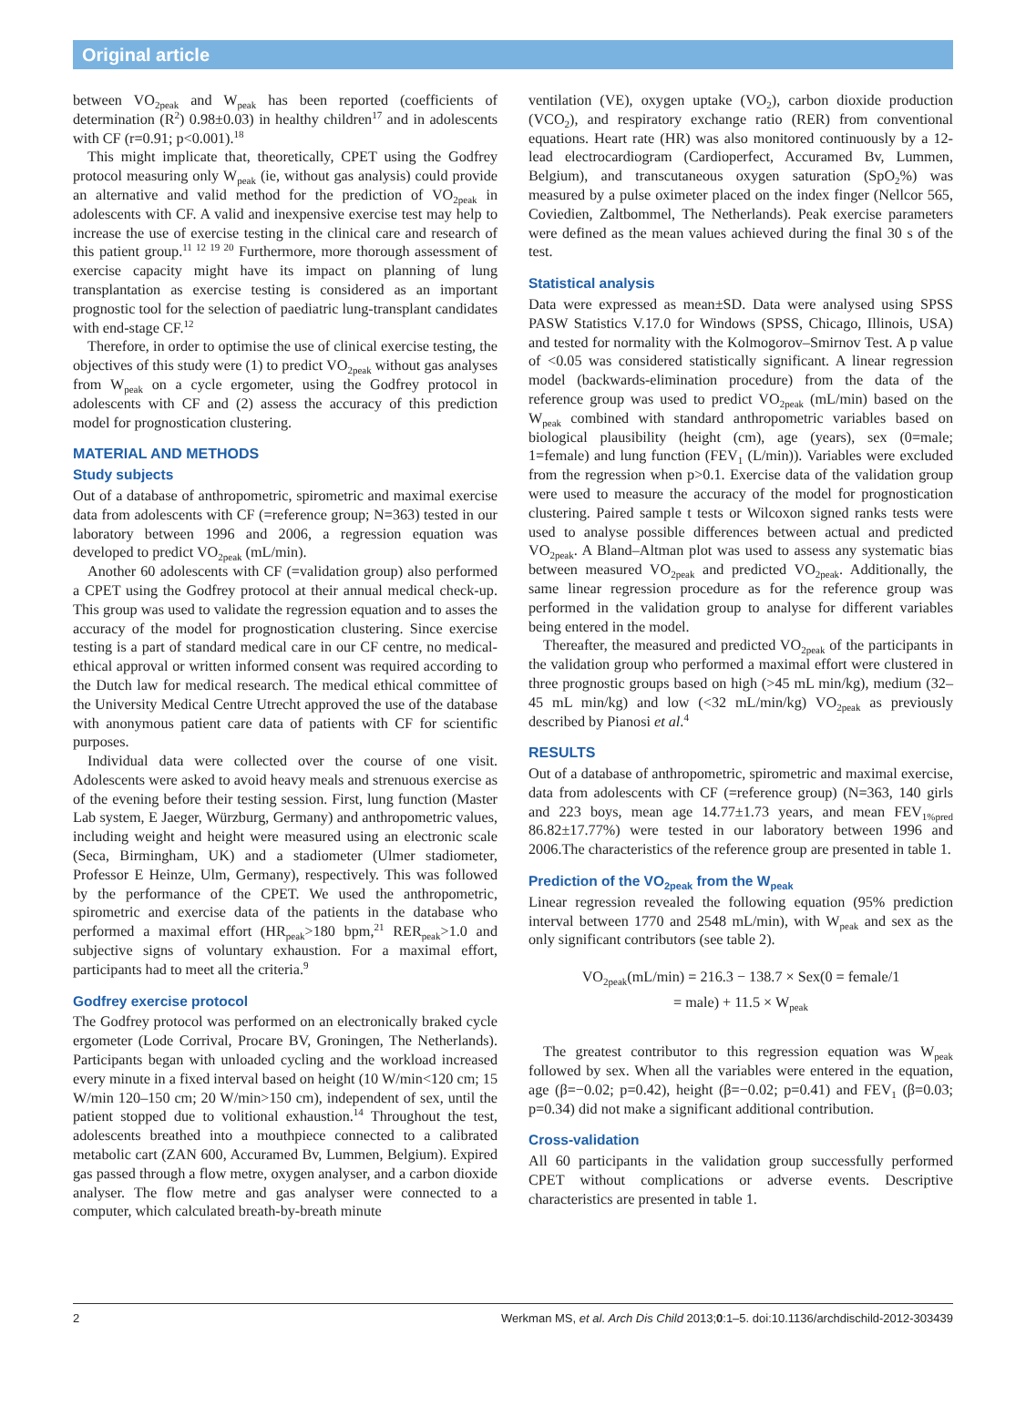Original article
between VO<sub>2peak</sub> and W<sub>peak</sub> has been reported (coefficients of determination (R<sup>2</sup>) 0.98±0.03) in healthy children<sup>17</sup> and in adolescents with CF (r=0.91; p<0.001).<sup>18</sup>
This might implicate that, theoretically, CPET using the Godfrey protocol measuring only W<sub>peak</sub> (ie, without gas analysis) could provide an alternative and valid method for the prediction of VO<sub>2peak</sub> in adolescents with CF. A valid and inexpensive exercise test may help to increase the use of exercise testing in the clinical care and research of this patient group.<sup>11 12 19 20</sup> Furthermore, more thorough assessment of exercise capacity might have its impact on planning of lung transplantation as exercise testing is considered as an important prognostic tool for the selection of paediatric lung-transplant candidates with end-stage CF.<sup>12</sup>
Therefore, in order to optimise the use of clinical exercise testing, the objectives of this study were (1) to predict VO<sub>2peak</sub> without gas analyses from W<sub>peak</sub> on a cycle ergometer, using the Godfrey protocol in adolescents with CF and (2) assess the accuracy of this prediction model for prognostication clustering.
MATERIAL AND METHODS
Study subjects
Out of a database of anthropometric, spirometric and maximal exercise data from adolescents with CF (=reference group; N=363) tested in our laboratory between 1996 and 2006, a regression equation was developed to predict VO<sub>2peak</sub> (mL/min).
Another 60 adolescents with CF (=validation group) also performed a CPET using the Godfrey protocol at their annual medical check-up. This group was used to validate the regression equation and to asses the accuracy of the model for prognostication clustering. Since exercise testing is a part of standard medical care in our CF centre, no medical-ethical approval or written informed consent was required according to the Dutch law for medical research. The medical ethical committee of the University Medical Centre Utrecht approved the use of the database with anonymous patient care data of patients with CF for scientific purposes.
Individual data were collected over the course of one visit. Adolescents were asked to avoid heavy meals and strenuous exercise as of the evening before their testing session. First, lung function (Master Lab system, E Jaeger, Würzburg, Germany) and anthropometric values, including weight and height were measured using an electronic scale (Seca, Birmingham, UK) and a stadiometer (Ulmer stadiometer, Professor E Heinze, Ulm, Germany), respectively. This was followed by the performance of the CPET. We used the anthropometric, spirometric and exercise data of the patients in the database who performed a maximal effort (HR<sub>peak</sub>>180 bpm,<sup>21</sup> RER<sub>peak</sub>>1.0 and subjective signs of voluntary exhaustion. For a maximal effort, participants had to meet all the criteria.<sup>9</sup>
Godfrey exercise protocol
The Godfrey protocol was performed on an electronically braked cycle ergometer (Lode Corrival, Procare BV, Groningen, The Netherlands). Participants began with unloaded cycling and the workload increased every minute in a fixed interval based on height (10 W/min<120 cm; 15 W/min 120–150 cm; 20 W/min>150 cm), independent of sex, until the patient stopped due to volitional exhaustion.<sup>14</sup> Throughout the test, adolescents breathed into a mouthpiece connected to a calibrated metabolic cart (ZAN 600, Accuramed Bv, Lummen, Belgium). Expired gas passed through a flow metre, oxygen analyser, and a carbon dioxide analyser. The flow metre and gas analyser were connected to a computer, which calculated breath-by-breath minute
ventilation (VE), oxygen uptake (VO<sub>2</sub>), carbon dioxide production (VCO<sub>2</sub>), and respiratory exchange ratio (RER) from conventional equations. Heart rate (HR) was also monitored continuously by a 12-lead electrocardiogram (Cardioperfect, Accuramed Bv, Lummen, Belgium), and transcutaneous oxygen saturation (SpO<sub>2</sub>%) was measured by a pulse oximeter placed on the index finger (Nellcor 565, Coviedien, Zaltbommel, The Netherlands). Peak exercise parameters were defined as the mean values achieved during the final 30 s of the test.
Statistical analysis
Data were expressed as mean±SD. Data were analysed using SPSS PASW Statistics V.17.0 for Windows (SPSS, Chicago, Illinois, USA) and tested for normality with the Kolmogorov–Smirnov Test. A p value of <0.05 was considered statistically significant. A linear regression model (backwards-elimination procedure) from the data of the reference group was used to predict VO<sub>2peak</sub> (mL/min) based on the W<sub>peak</sub> combined with standard anthropometric variables based on biological plausibility (height (cm), age (years), sex (0=male; 1=female) and lung function (FEV<sub>1</sub> (L/min)). Variables were excluded from the regression when p>0.1. Exercise data of the validation group were used to measure the accuracy of the model for prognostication clustering. Paired sample t tests or Wilcoxon signed ranks tests were used to analyse possible differences between actual and predicted VO<sub>2peak</sub>. A Bland–Altman plot was used to assess any systematic bias between measured VO<sub>2peak</sub> and predicted VO<sub>2peak</sub>. Additionally, the same linear regression procedure as for the reference group was performed in the validation group to analyse for different variables being entered in the model.
Thereafter, the measured and predicted VO<sub>2peak</sub> of the participants in the validation group who performed a maximal effort were clustered in three prognostic groups based on high (>45 mL min/kg), medium (32–45 mL min/kg) and low (<32 mL/min/kg) VO<sub>2peak</sub> as previously described by Pianosi et al.<sup>4</sup>
RESULTS
Out of a database of anthropometric, spirometric and maximal exercise, data from adolescents with CF (=reference group) (N=363, 140 girls and 223 boys, mean age 14.77±1.73 years, and mean FEV<sub>1%pred</sub> 86.82±17.77%) were tested in our laboratory between 1996 and 2006.The characteristics of the reference group are presented in table 1.
Prediction of the VO<sub>2peak</sub> from the W<sub>peak</sub>
Linear regression revealed the following equation (95% prediction interval between 1770 and 2548 mL/min), with W<sub>peak</sub> and sex as the only significant contributors (see table 2).
VO<sub>2peak</sub>(mL/min) = 216.3 − 138.7 × Sex(0 = female/1
= male) + 11.5 × W<sub>peak</sub>
The greatest contributor to this regression equation was W<sub>peak</sub> followed by sex. When all the variables were entered in the equation, age (β=−0.02; p=0.42), height (β=−0.02; p=0.41) and FEV<sub>1</sub> (β=0.03; p=0.34) did not make a significant additional contribution.
Cross-validation
All 60 participants in the validation group successfully performed CPET without complications or adverse events. Descriptive characteristics are presented in table 1.
2 Werkman MS, et al. Arch Dis Child 2013;0:1–5. doi:10.1136/archdischild-2012-303439